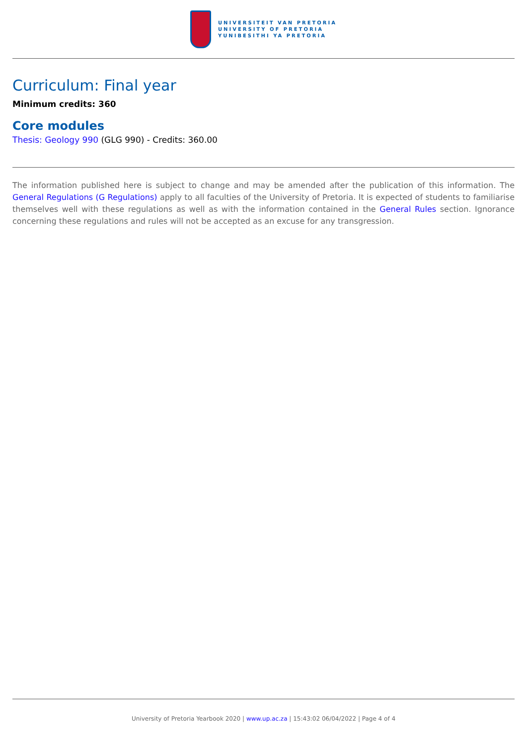UNIVERSITEIT VAN PRETORIA
UNIVERSITY OF PRETORIA
YUNIBESITHI YA PRETORIA
Curriculum: Final year
Minimum credits: 360
Core modules
Thesis: Geology 990 (GLG 990) - Credits: 360.00
The information published here is subject to change and may be amended after the publication of this information. The General Regulations (G Regulations) apply to all faculties of the University of Pretoria. It is expected of students to familiarise themselves well with these regulations as well as with the information contained in the General Rules section. Ignorance concerning these regulations and rules will not be accepted as an excuse for any transgression.
University of Pretoria Yearbook 2020 | www.up.ac.za | 15:43:02 06/04/2022 | Page 4 of 4